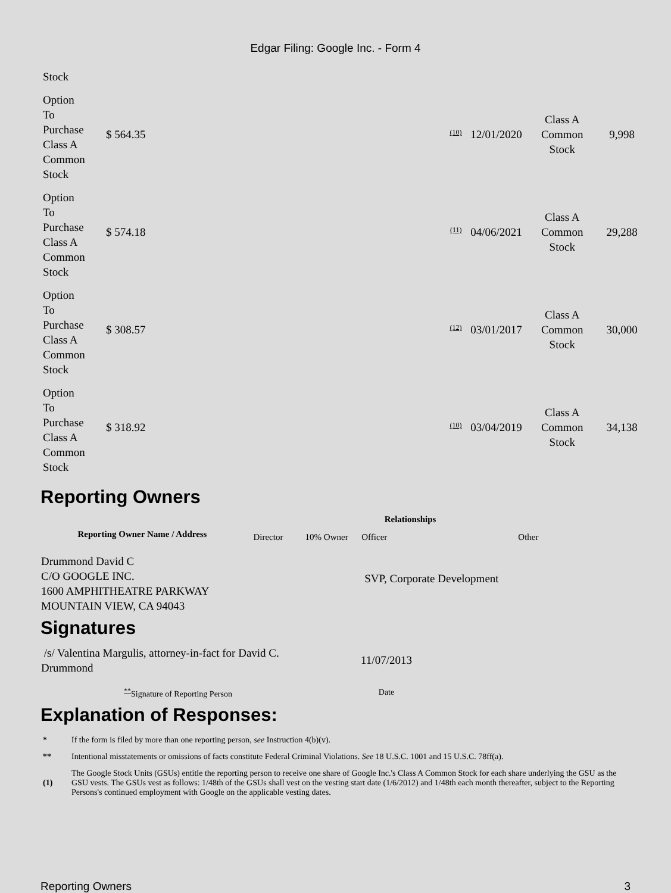Edgar Filing: Google Inc. - Form 4
| Stock | | | | | |
| Option To Purchase Class A Common Stock | $ 564.35 | (10) | 12/01/2020 | Class A Common Stock | 9,998 |
| Option To Purchase Class A Common Stock | $ 574.18 | (11) | 04/06/2021 | Class A Common Stock | 29,288 |
| Option To Purchase Class A Common Stock | $ 308.57 | (12) | 03/01/2017 | Class A Common Stock | 30,000 |
| Option To Purchase Class A Common Stock | $ 318.92 | (10) | 03/04/2019 | Class A Common Stock | 34,138 |
Reporting Owners
| Reporting Owner Name / Address | Relationships | | | |
| --- | --- | --- | --- | --- |
| | Director | 10% Owner | Officer | Other |
| Drummond David C C/O GOOGLE INC. 1600 AMPHITHEATRE PARKWAY MOUNTAIN VIEW, CA 94043 | | | SVP, Corporate Development | |
Signatures
| /s/ Valentina Margulis, attorney-in-fact for David C. Drummond | 11/07/2013 |
| ** Signature of Reporting Person | Date |
Explanation of Responses:
| * | If the form is filed by more than one reporting person, see Instruction 4(b)(v). |
| ** | Intentional misstatements or omissions of facts constitute Federal Criminal Violations. See 18 U.S.C. 1001 and 15 U.S.C. 78ff(a). |
| (1) | The Google Stock Units (GSUs) entitle the reporting person to receive one share of Google Inc.'s Class A Common Stock for each share underlying the GSU as the GSU vests. The GSUs vest as follows: 1/48th of the GSUs shall vest on the vesting start date (1/6/2012) and 1/48th each month thereafter, subject to the Reporting Persons's continued employment with Google on the applicable vesting dates. |
Reporting Owners 3